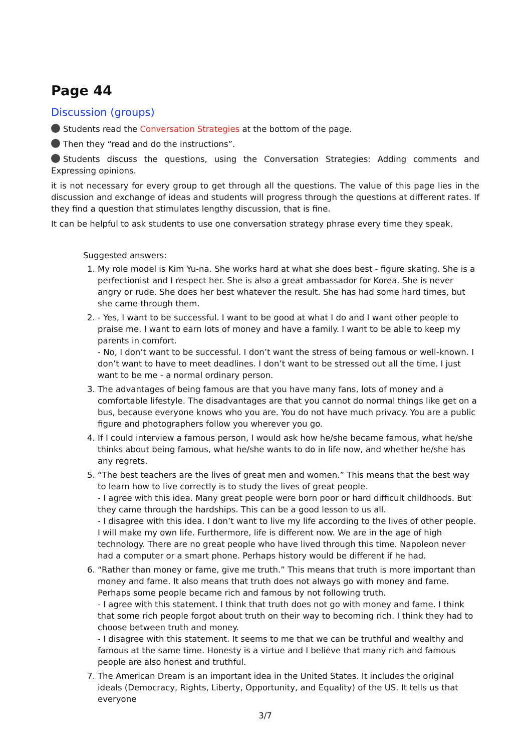Page 44
Discussion (groups)
Students read the Conversation Strategies at the bottom of the page.
Then they “read and do the instructions”.
Students discuss the questions, using the Conversation Strategies: Adding comments and Expressing opinions.
it is not necessary for every group to get through all the questions. The value of this page lies in the discussion and exchange of ideas and students will progress through the questions at different rates. If they find a question that stimulates lengthy discussion, that is fine.
It can be helpful to ask students to use one conversation strategy phrase every time they speak.
Suggested answers:
1. My role model is Kim Yu-na. She works hard at what she does best - figure skating. She is a perfectionist and I respect her. She is also a great ambassador for Korea. She is never angry or rude. She does her best whatever the result. She has had some hard times, but she came through them.
2. - Yes, I want to be successful. I want to be good at what I do and I want other people to praise me. I want to earn lots of money and have a family. I want to be able to keep my parents in comfort.
- No, I don’t want to be successful. I don’t want the stress of being famous or well-known. I don’t want to have to meet deadlines. I don’t want to be stressed out all the time. I just want to be me - a normal ordinary person.
3. The advantages of being famous are that you have many fans, lots of money and a comfortable lifestyle. The disadvantages are that you cannot do normal things like get on a bus, because everyone knows who you are. You do not have much privacy. You are a public figure and photographers follow you wherever you go.
4. If I could interview a famous person, I would ask how he/she became famous, what he/she thinks about being famous, what he/she wants to do in life now, and whether he/she has any regrets.
5. “The best teachers are the lives of great men and women.” This means that the best way to learn how to live correctly is to study the lives of great people.
- I agree with this idea. Many great people were born poor or hard difficult childhoods. But they came through the hardships. This can be a good lesson to us all.
- I disagree with this idea. I don’t want to live my life according to the lives of other people. I will make my own life. Furthermore, life is different now. We are in the age of high technology. There are no great people who have lived through this time. Napoleon never had a computer or a smart phone. Perhaps history would be different if he had.
6. “Rather than money or fame, give me truth.” This means that truth is more important than money and fame. It also means that truth does not always go with money and fame. Perhaps some people became rich and famous by not following truth.
- I agree with this statement. I think that truth does not go with money and fame. I think that some rich people forgot about truth on their way to becoming rich. I think they had to choose between truth and money.
- I disagree with this statement. It seems to me that we can be truthful and wealthy and famous at the same time. Honesty is a virtue and I believe that many rich and famous people are also honest and truthful.
7. The American Dream is an important idea in the United States. It includes the original ideals (Democracy, Rights, Liberty, Opportunity, and Equality) of the US. It tells us that everyone
3/7